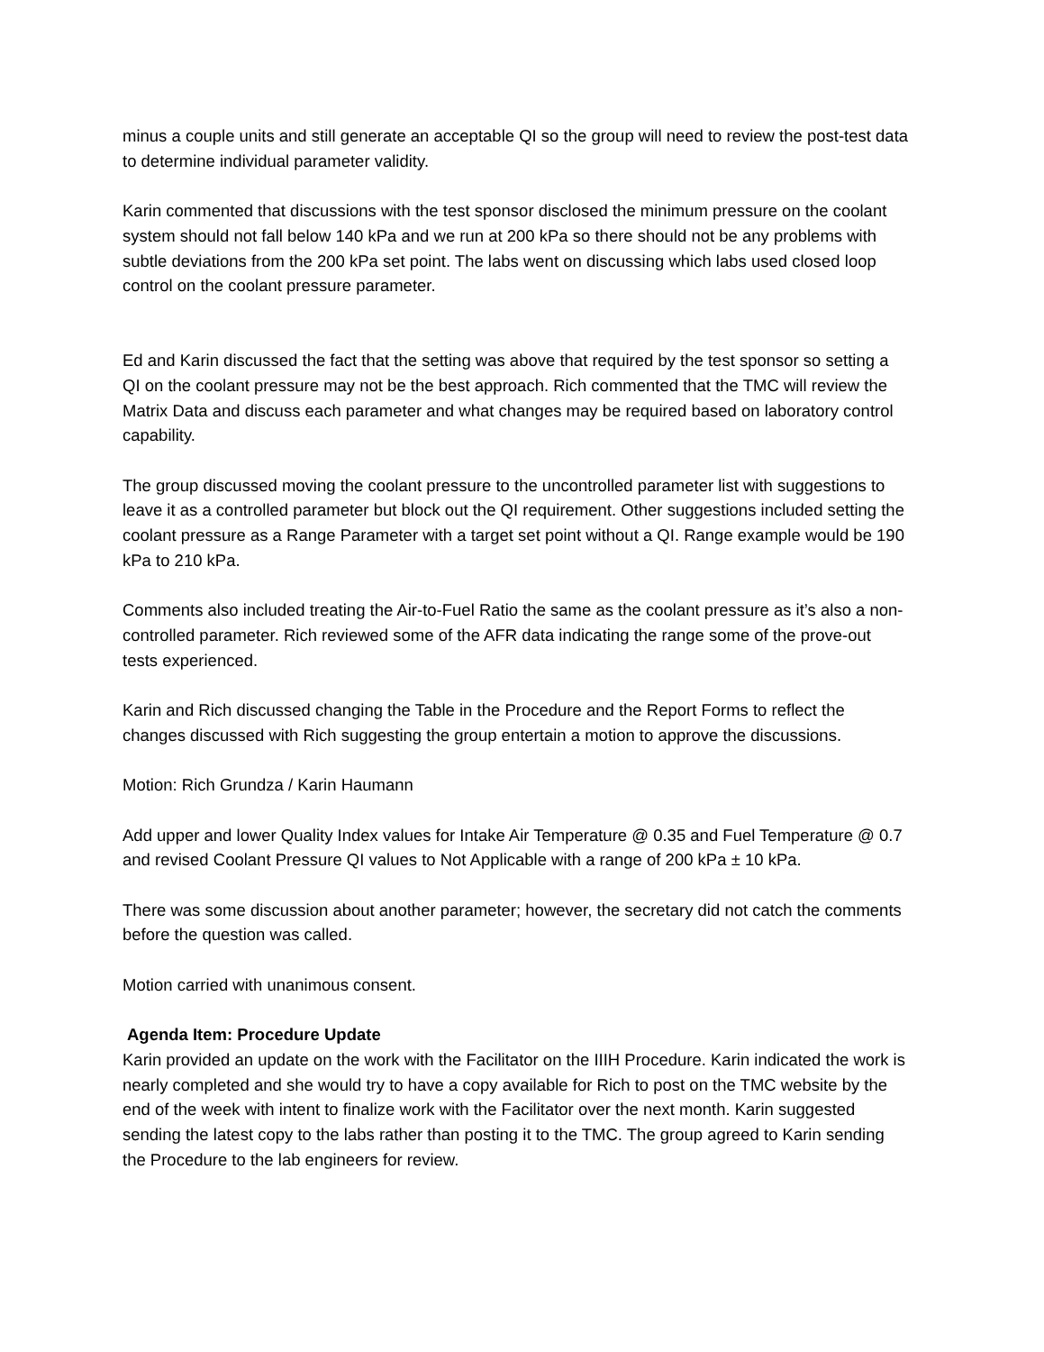minus a couple units and still generate an acceptable QI so the group will need to review the post-test data to determine individual parameter validity.
Karin commented that discussions with the test sponsor disclosed the minimum pressure on the coolant system should not fall below 140 kPa and we run at 200 kPa so there should not be any problems with subtle deviations from the 200 kPa set point. The labs went on discussing which labs used closed loop control on the coolant pressure parameter.
Ed and Karin discussed the fact that the setting was above that required by the test sponsor so setting a QI on the coolant pressure may not be the best approach. Rich commented that the TMC will review the Matrix Data and discuss each parameter and what changes may be required based on laboratory control capability.
The group discussed moving the coolant pressure to the uncontrolled parameter list with suggestions to leave it as a controlled parameter but block out the QI requirement. Other suggestions included setting the coolant pressure as a Range Parameter with a target set point without a QI. Range example would be 190 kPa to 210 kPa.
Comments also included treating the Air-to-Fuel Ratio the same as the coolant pressure as it’s also a non-controlled parameter. Rich reviewed some of the AFR data indicating the range some of the prove-out tests experienced.
Karin and Rich discussed changing the Table in the Procedure and the Report Forms to reflect the changes discussed with Rich suggesting the group entertain a motion to approve the discussions.
Motion: Rich Grundza / Karin Haumann
Add upper and lower Quality Index values for Intake Air Temperature @ 0.35 and Fuel Temperature @ 0.7 and revised Coolant Pressure QI values to Not Applicable with a range of 200 kPa ± 10 kPa.
There was some discussion about another parameter; however, the secretary did not catch the comments before the question was called.
Motion carried with unanimous consent.
Agenda Item: Procedure Update
Karin provided an update on the work with the Facilitator on the IIIH Procedure. Karin indicated the work is nearly completed and she would try to have a copy available for Rich to post on the TMC website by the end of the week with intent to finalize work with the Facilitator over the next month. Karin suggested sending the latest copy to the labs rather than posting it to the TMC. The group agreed to Karin sending the Procedure to the lab engineers for review.